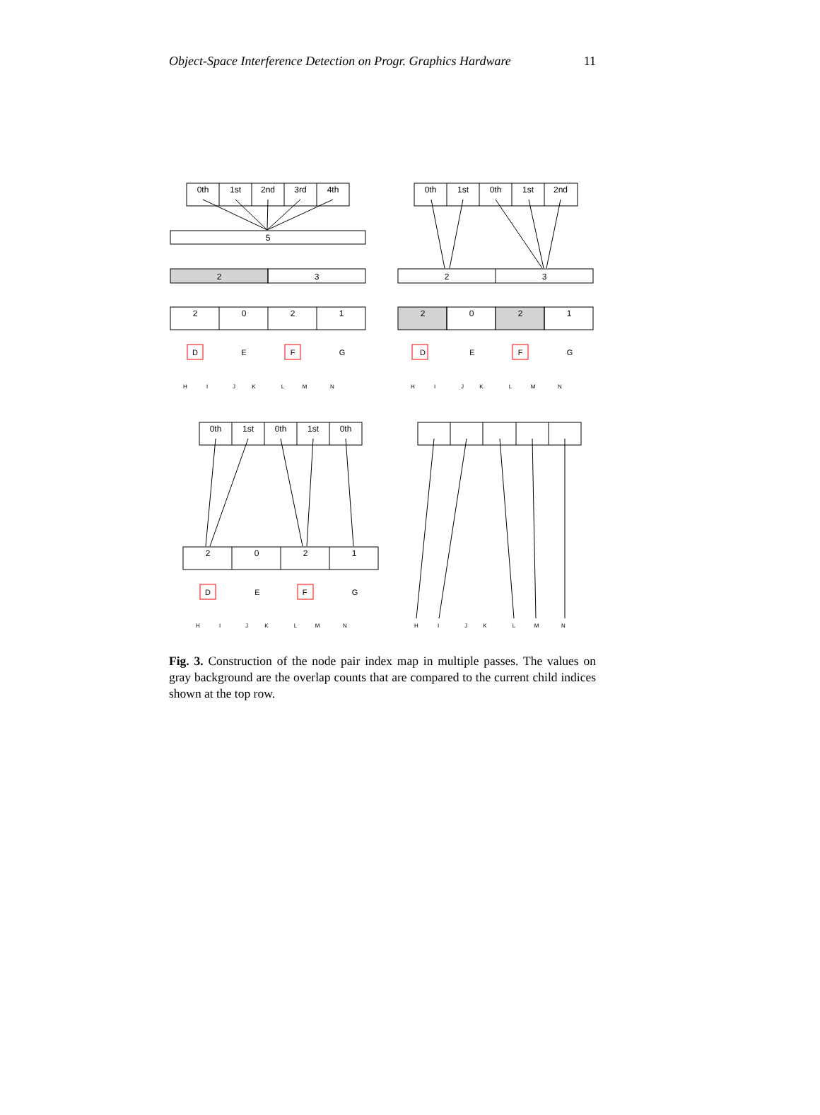Object-Space Interference Detection on Progr. Graphics Hardware 11
0th
1st
2nd
3rd
4th
5
2
3
2
0
2
1
0th
1st
0th
1st
2nd
2
3
2
0
2
1
0th
1st
0th
1st
0th
2
0
2
1
D
E
F
G
D
E
F
G
D
E
F
G
H
I
J
K
L
M
N
H
I
J
K
L
M
N
H
I
J
K
L
M
N
H
I
J
K
L
M
N
Fig. 3. Construction of the node pair index map in multiple passes. The values on gray background are the overlap counts that are compared to the current child indices shown at the top row.